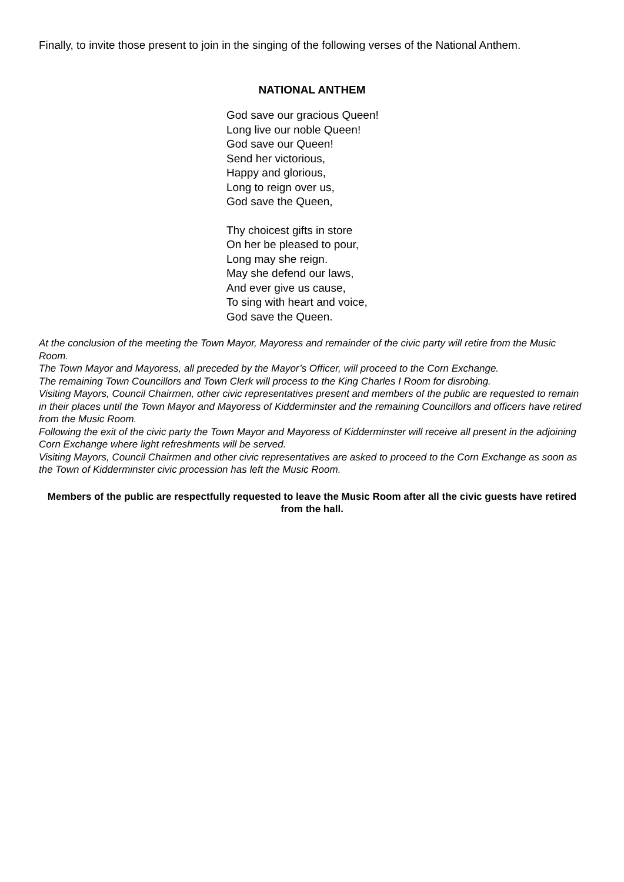Finally, to invite those present to join in the singing of the following verses of the National Anthem.
NATIONAL ANTHEM
God save our gracious Queen!
Long live our noble Queen!
God save our Queen!
Send her victorious,
Happy and glorious,
Long to reign over us,
God save the Queen,
Thy choicest gifts in store
On her be pleased to pour,
Long may she reign.
May she defend our laws,
And ever give us cause,
To sing with heart and voice,
God save the Queen.
At the conclusion of the meeting the Town Mayor, Mayoress and remainder of the civic party will retire from the Music Room.
The Town Mayor and Mayoress, all preceded by the Mayor’s Officer, will proceed to the Corn Exchange.
The remaining Town Councillors and Town Clerk will process to the King Charles I Room for disrobing.
Visiting Mayors, Council Chairmen, other civic representatives present and members of the public are requested to remain in their places until the Town Mayor and Mayoress of Kidderminster and the remaining Councillors and officers have retired from the Music Room.
Following the exit of the civic party the Town Mayor and Mayoress of Kidderminster will receive all present in the adjoining Corn Exchange where light refreshments will be served.
Visiting Mayors, Council Chairmen and other civic representatives are asked to proceed to the Corn Exchange as soon as the Town of Kidderminster civic procession has left the Music Room.
Members of the public are respectfully requested to leave the Music Room after all the civic guests have retired from the hall.